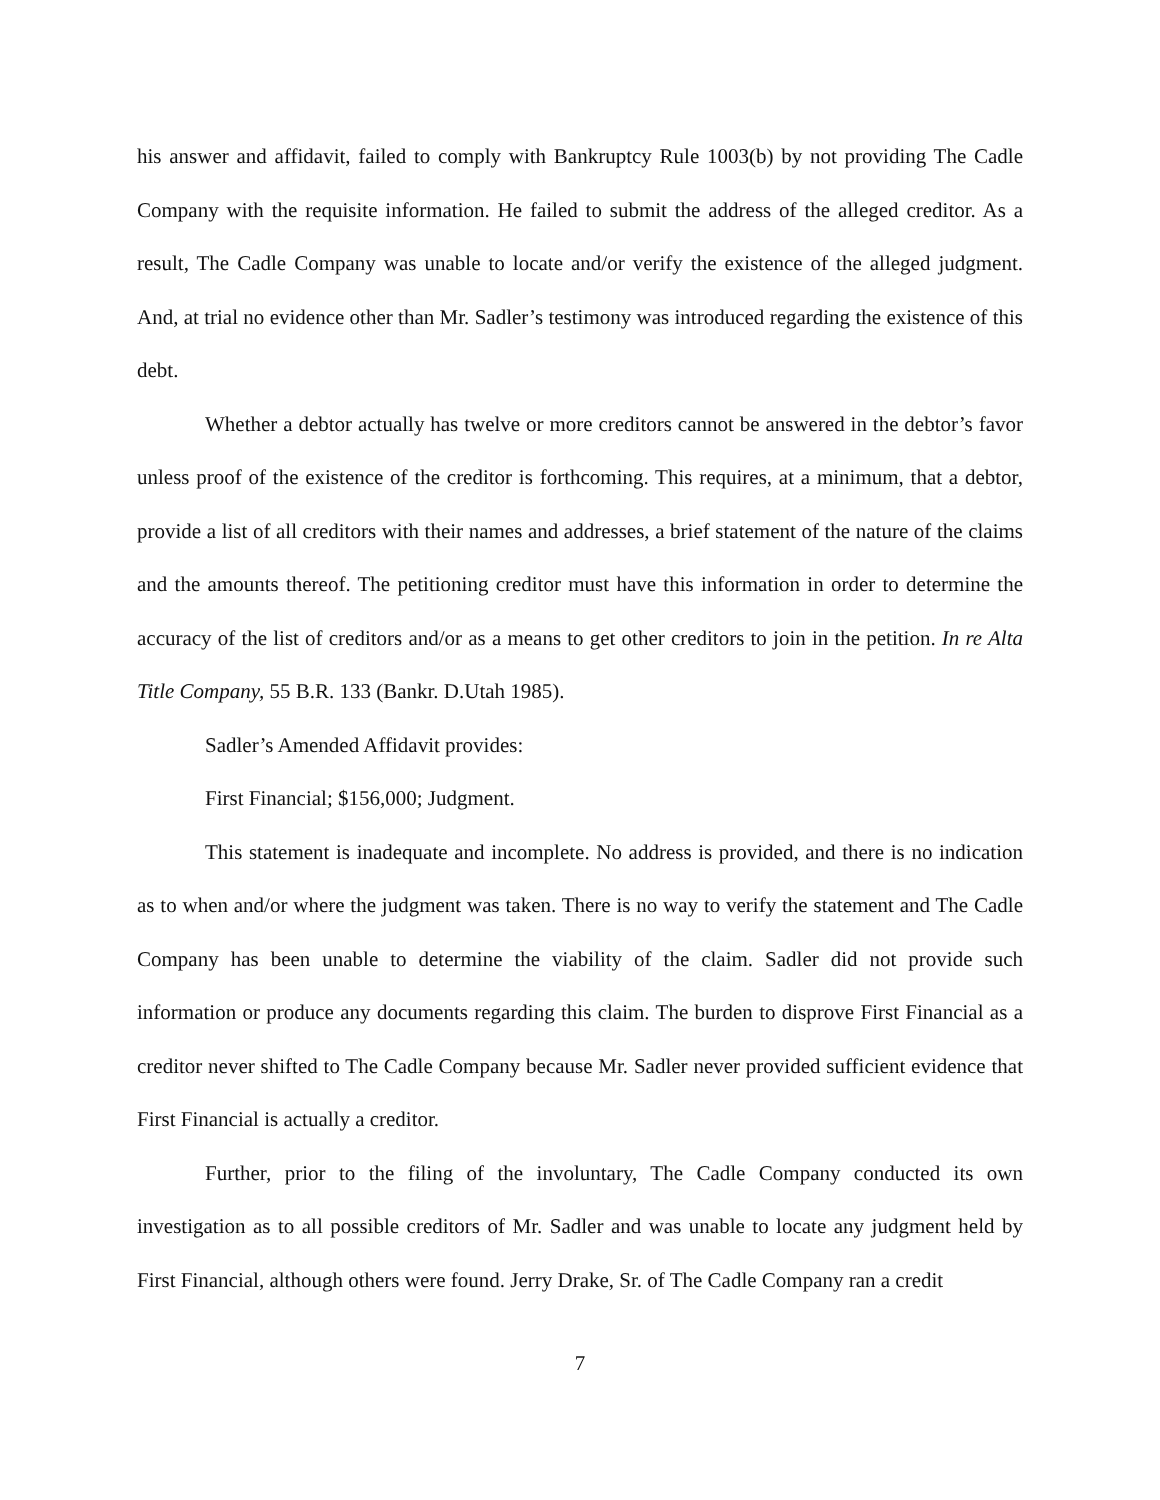his answer and affidavit, failed to comply with Bankruptcy Rule 1003(b) by not providing The Cadle Company with the requisite information. He failed to submit the address of the alleged creditor. As a result, The Cadle Company was unable to locate and/or verify the existence of the alleged judgment. And, at trial no evidence other than Mr. Sadler’s testimony was introduced regarding the existence of this debt.
Whether a debtor actually has twelve or more creditors cannot be answered in the debtor’s favor unless proof of the existence of the creditor is forthcoming. This requires, at a minimum, that a debtor, provide a list of all creditors with their names and addresses, a brief statement of the nature of the claims and the amounts thereof. The petitioning creditor must have this information in order to determine the accuracy of the list of creditors and/or as a means to get other creditors to join in the petition. In re Alta Title Company, 55 B.R. 133 (Bankr. D.Utah 1985).
Sadler’s Amended Affidavit provides:
First Financial; $156,000; Judgment.
This statement is inadequate and incomplete. No address is provided, and there is no indication as to when and/or where the judgment was taken. There is no way to verify the statement and The Cadle Company has been unable to determine the viability of the claim. Sadler did not provide such information or produce any documents regarding this claim. The burden to disprove First Financial as a creditor never shifted to The Cadle Company because Mr. Sadler never provided sufficient evidence that First Financial is actually a creditor.
Further, prior to the filing of the involuntary, The Cadle Company conducted its own investigation as to all possible creditors of Mr. Sadler and was unable to locate any judgment held by First Financial, although others were found. Jerry Drake, Sr. of The Cadle Company ran a credit
7